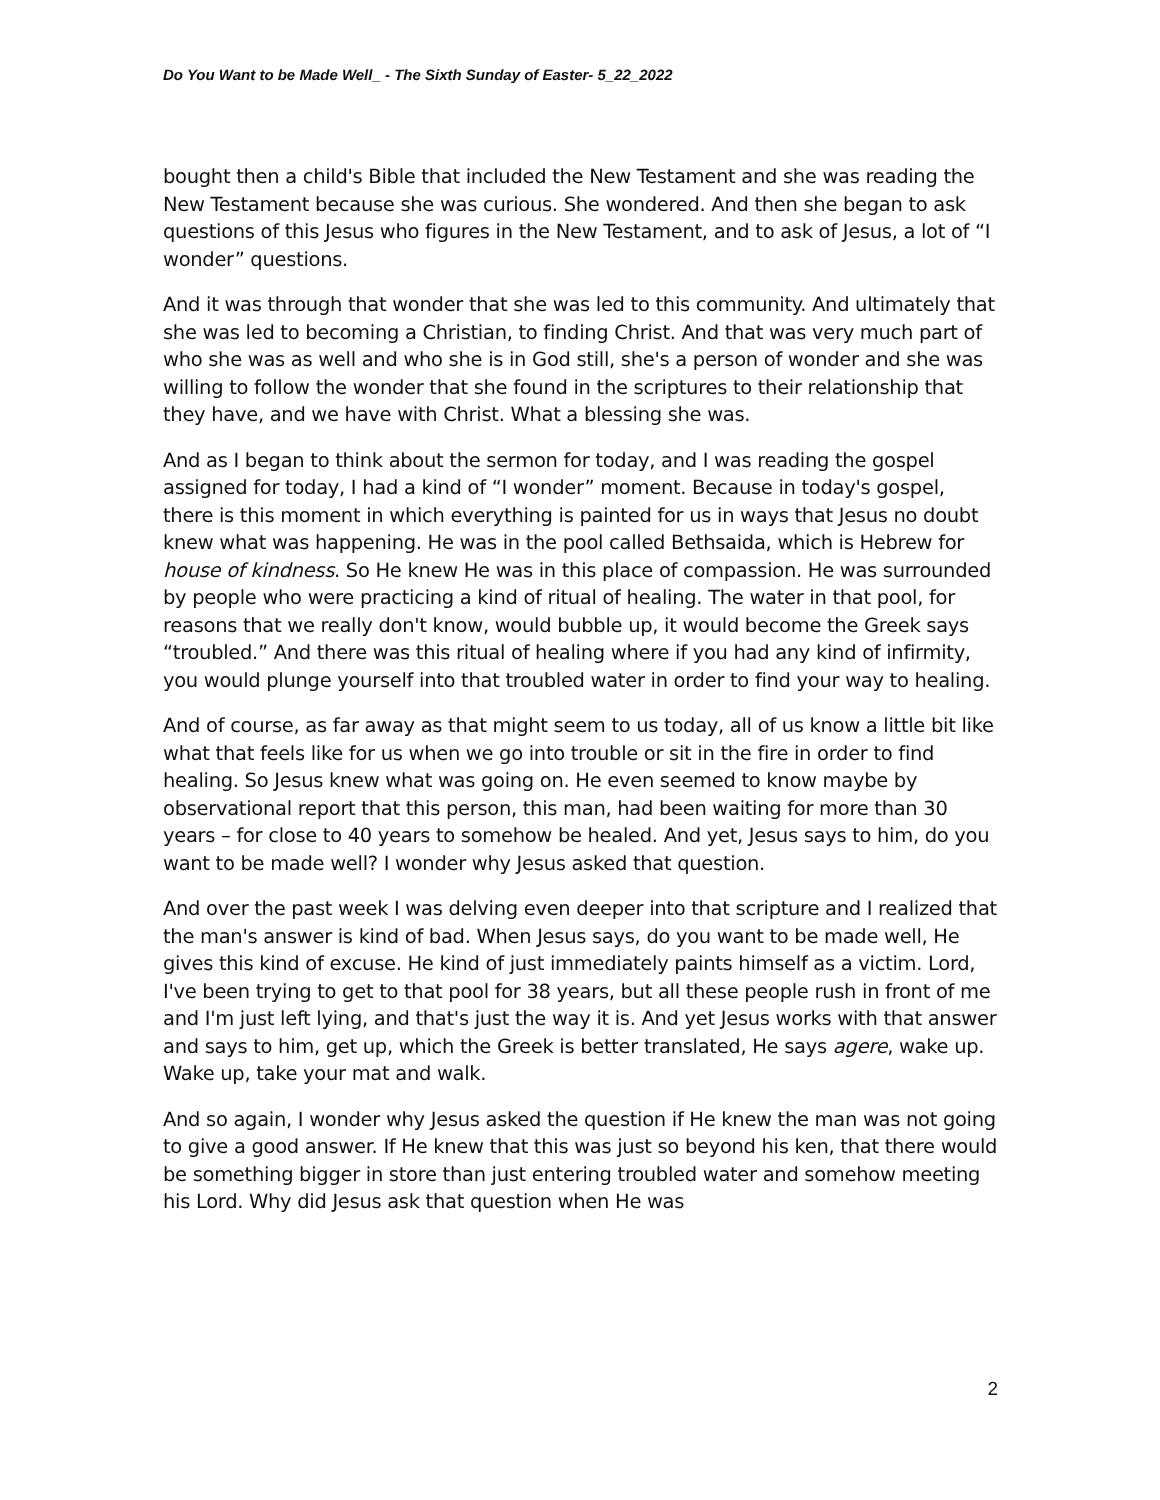Do You Want to be Made Well_ - The Sixth Sunday of Easter- 5_22_2022
bought then a child's Bible that included the New Testament and she was reading the New Testament because she was curious. She wondered. And then she began to ask questions of this Jesus who figures in the New Testament, and to ask of Jesus, a lot of “I wonder” questions.
And it was through that wonder that she was led to this community. And ultimately that she was led to becoming a Christian, to finding Christ. And that was very much part of who she was as well and who she is in God still, she's a person of wonder and she was willing to follow the wonder that she found in the scriptures to their relationship that they have, and we have with Christ. What a blessing she was.
And as I began to think about the sermon for today, and I was reading the gospel assigned for today, I had a kind of “I wonder” moment. Because in today's gospel, there is this moment in which everything is painted for us in ways that Jesus no doubt knew what was happening. He was in the pool called Bethsaida, which is Hebrew for house of kindness. So He knew He was in this place of compassion. He was surrounded by people who were practicing a kind of ritual of healing. The water in that pool, for reasons that we really don't know, would bubble up, it would become the Greek says “troubled.” And there was this ritual of healing where if you had any kind of infirmity, you would plunge yourself into that troubled water in order to find your way to healing.
And of course, as far away as that might seem to us today, all of us know a little bit like what that feels like for us when we go into trouble or sit in the fire in order to find healing. So Jesus knew what was going on. He even seemed to know maybe by observational report that this person, this man, had been waiting for more than 30 years – for close to 40 years to somehow be healed. And yet, Jesus says to him, do you want to be made well? I wonder why Jesus asked that question.
And over the past week I was delving even deeper into that scripture and I realized that the man's answer is kind of bad. When Jesus says, do you want to be made well, He gives this kind of excuse. He kind of just immediately paints himself as a victim. Lord, I've been trying to get to that pool for 38 years, but all these people rush in front of me and I'm just left lying, and that's just the way it is. And yet Jesus works with that answer and says to him, get up, which the Greek is better translated, He says agere, wake up. Wake up, take your mat and walk.
And so again, I wonder why Jesus asked the question if He knew the man was not going to give a good answer. If He knew that this was just so beyond his ken, that there would be something bigger in store than just entering troubled water and somehow meeting his Lord. Why did Jesus ask that question when He was
2